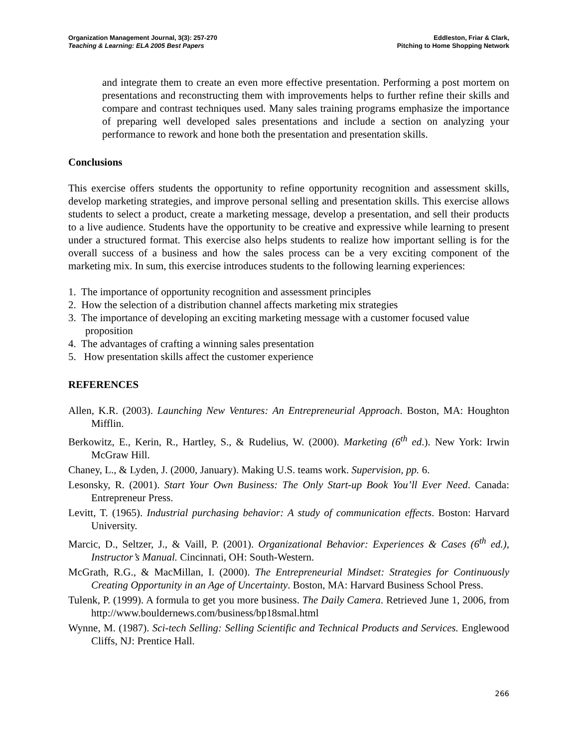Organization Management Journal, 3(3): 257-270
Teaching & Learning: ELA 2005 Best Papers
Eddleston, Friar & Clark,
Pitching to Home Shopping Network
and integrate them to create an even more effective presentation. Performing a post mortem on presentations and reconstructing them with improvements helps to further refine their skills and compare and contrast techniques used. Many sales training programs emphasize the importance of preparing well developed sales presentations and include a section on analyzing your performance to rework and hone both the presentation and presentation skills.
Conclusions
This exercise offers students the opportunity to refine opportunity recognition and assessment skills, develop marketing strategies, and improve personal selling and presentation skills. This exercise allows students to select a product, create a marketing message, develop a presentation, and sell their products to a live audience. Students have the opportunity to be creative and expressive while learning to present under a structured format. This exercise also helps students to realize how important selling is for the overall success of a business and how the sales process can be a very exciting component of the marketing mix. In sum, this exercise introduces students to the following learning experiences:
1. The importance of opportunity recognition and assessment principles
2. How the selection of a distribution channel affects marketing mix strategies
3. The importance of developing an exciting marketing message with a customer focused value proposition
4. The advantages of crafting a winning sales presentation
5. How presentation skills affect the customer experience
REFERENCES
Allen, K.R. (2003). Launching New Ventures: An Entrepreneurial Approach. Boston, MA: Houghton Mifflin.
Berkowitz, E., Kerin, R., Hartley, S., & Rudelius, W. (2000). Marketing (6<sup>th</sup> ed.). New York: Irwin McGraw Hill.
Chaney, L., & Lyden, J. (2000, January). Making U.S. teams work. Supervision, pp. 6.
Lesonsky, R. (2001). Start Your Own Business: The Only Start-up Book You’ll Ever Need. Canada: Entrepreneur Press.
Levitt, T. (1965). Industrial purchasing behavior: A study of communication effects. Boston: Harvard University.
Marcic, D., Seltzer, J., & Vaill, P. (2001). Organizational Behavior: Experiences & Cases (6<sup>th</sup> ed.), Instructor’s Manual. Cincinnati, OH: South-Western.
McGrath, R.G., & MacMillan, I. (2000). The Entrepreneurial Mindset: Strategies for Continuously Creating Opportunity in an Age of Uncertainty. Boston, MA: Harvard Business School Press.
Tulenk, P. (1999). A formula to get you more business. The Daily Camera. Retrieved June 1, 2006, from http://www.bouldernews.com/business/bp18smal.html
Wynne, M. (1987). Sci-tech Selling: Selling Scientific and Technical Products and Services. Englewood Cliffs, NJ: Prentice Hall.
266